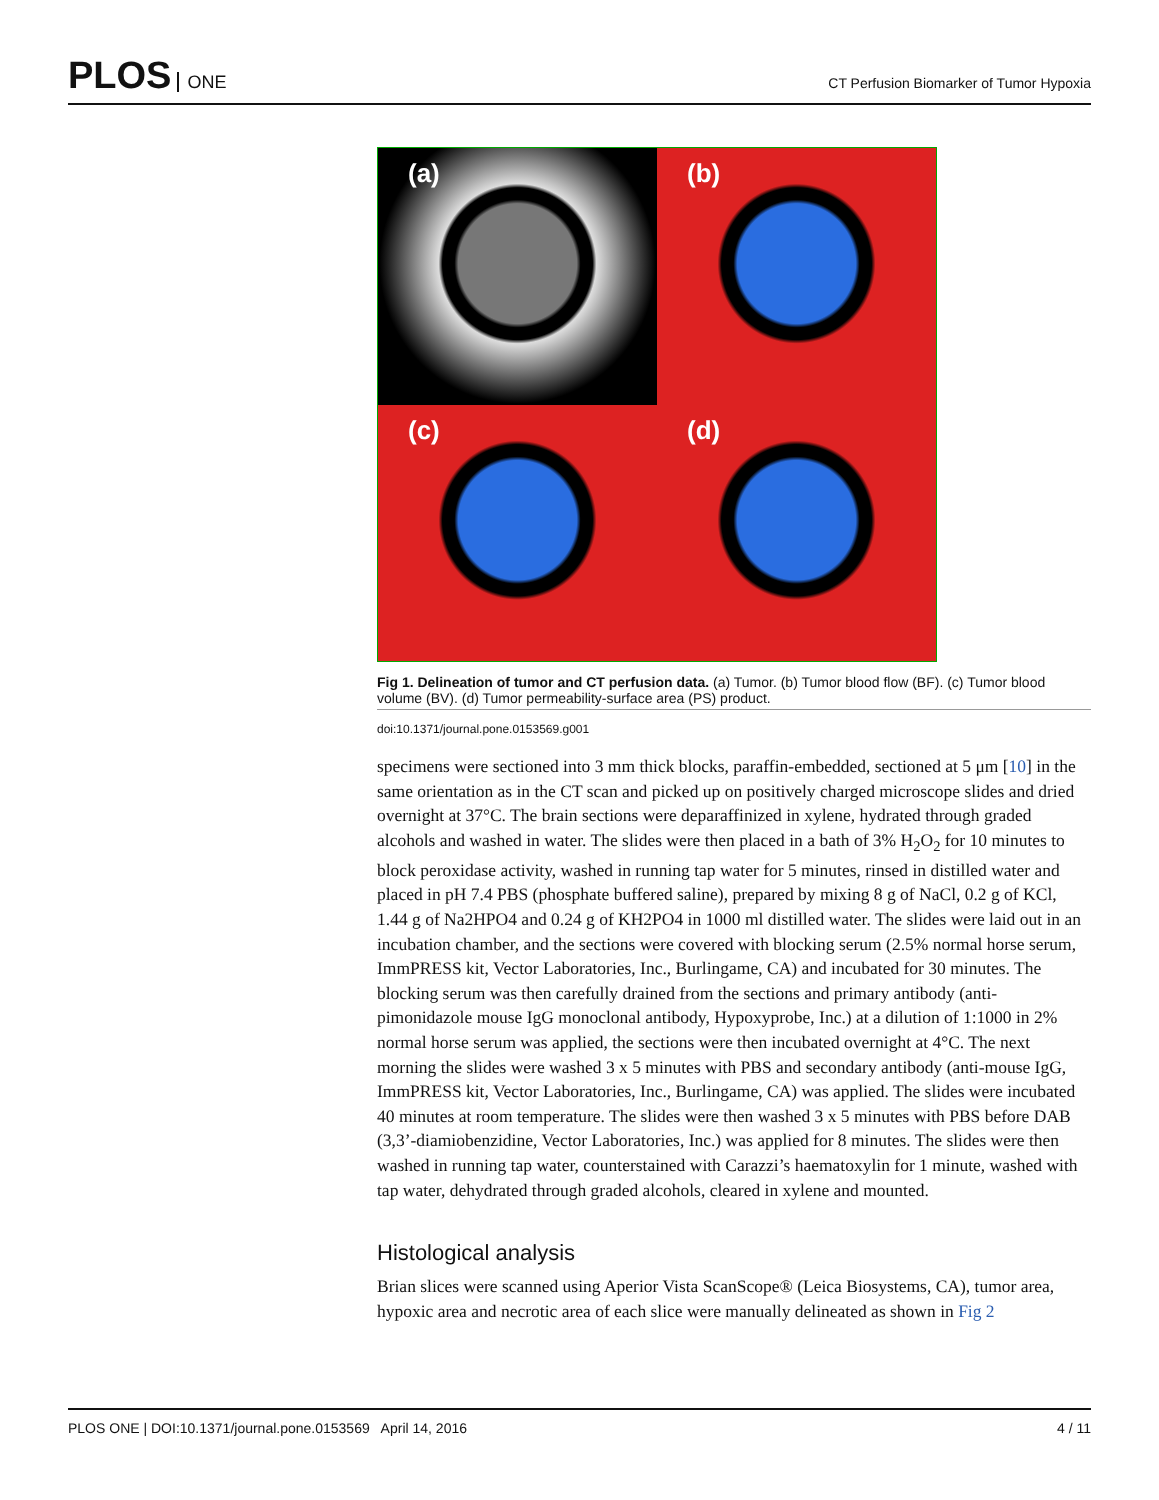PLOS ONE
CT Perfusion Biomarker of Tumor Hypoxia
(a)
(b)
(c)
(d)
Fig 1. Delineation of tumor and CT perfusion data. (a) Tumor. (b) Tumor blood flow (BF). (c) Tumor blood volume (BV). (d) Tumor permeability-surface area (PS) product.
doi:10.1371/journal.pone.0153569.g001
specimens were sectioned into 3 mm thick blocks, paraffin-embedded, sectioned at 5 μm [10] in the same orientation as in the CT scan and picked up on positively charged microscope slides and dried overnight at 37°C. The brain sections were deparaffinized in xylene, hydrated through graded alcohols and washed in water. The slides were then placed in a bath of 3% H<sub>2</sub>O<sub>2</sub> for 10 minutes to block peroxidase activity, washed in running tap water for 5 minutes, rinsed in distilled water and placed in pH 7.4 PBS (phosphate buffered saline), prepared by mixing 8 g of NaCl, 0.2 g of KCl, 1.44 g of Na2HPO4 and 0.24 g of KH2PO4 in 1000 ml distilled water. The slides were laid out in an incubation chamber, and the sections were covered with blocking serum (2.5% normal horse serum, ImmPRESS kit, Vector Laboratories, Inc., Burlingame, CA) and incubated for 30 minutes. The blocking serum was then carefully drained from the sections and primary antibody (anti-pimonidazole mouse IgG monoclonal antibody, Hypoxyprobe, Inc.) at a dilution of 1:1000 in 2% normal horse serum was applied, the sections were then incubated overnight at 4°C. The next morning the slides were washed 3 x 5 minutes with PBS and secondary antibody (anti-mouse IgG, ImmPRESS kit, Vector Laboratories, Inc., Burlingame, CA) was applied. The slides were incubated 40 minutes at room temperature. The slides were then washed 3 x 5 minutes with PBS before DAB (3,3’-diamiobenzidine, Vector Laboratories, Inc.) was applied for 8 minutes. The slides were then washed in running tap water, counterstained with Carazzi’s haematoxylin for 1 minute, washed with tap water, dehydrated through graded alcohols, cleared in xylene and mounted.
Histological analysis
Brian slices were scanned using Aperior Vista ScanScope® (Leica Biosystems, CA), tumor area, hypoxic area and necrotic area of each slice were manually delineated as shown in Fig 2
PLOS ONE | DOI:10.1371/journal.pone.0153569 April 14, 2016 4 / 11